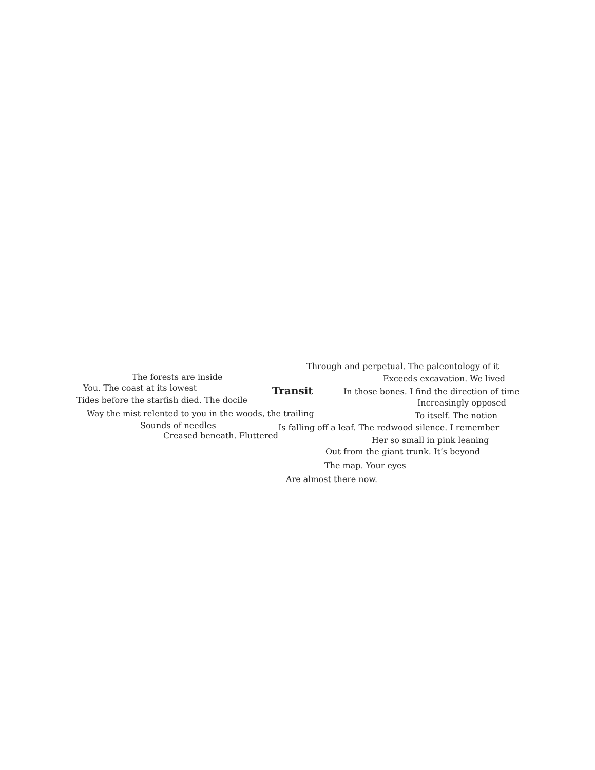Transit
The forests are inside
You. The coast at its lowest
Tides before the starfish died. The docile
Way the mist relented to you in the woods, the trailing
Sounds of needles
Creased beneath. Fluttered
Through and perpetual. The paleontology of it
Exceeds excavation. We lived
In those bones. I find the direction of time
Increasingly opposed
To itself. The notion
Is falling off a leaf. The redwood silence. I remember
Her so small in pink leaning
Out from the giant trunk. It’s beyond
The map. Your eyes
Are almost there now.